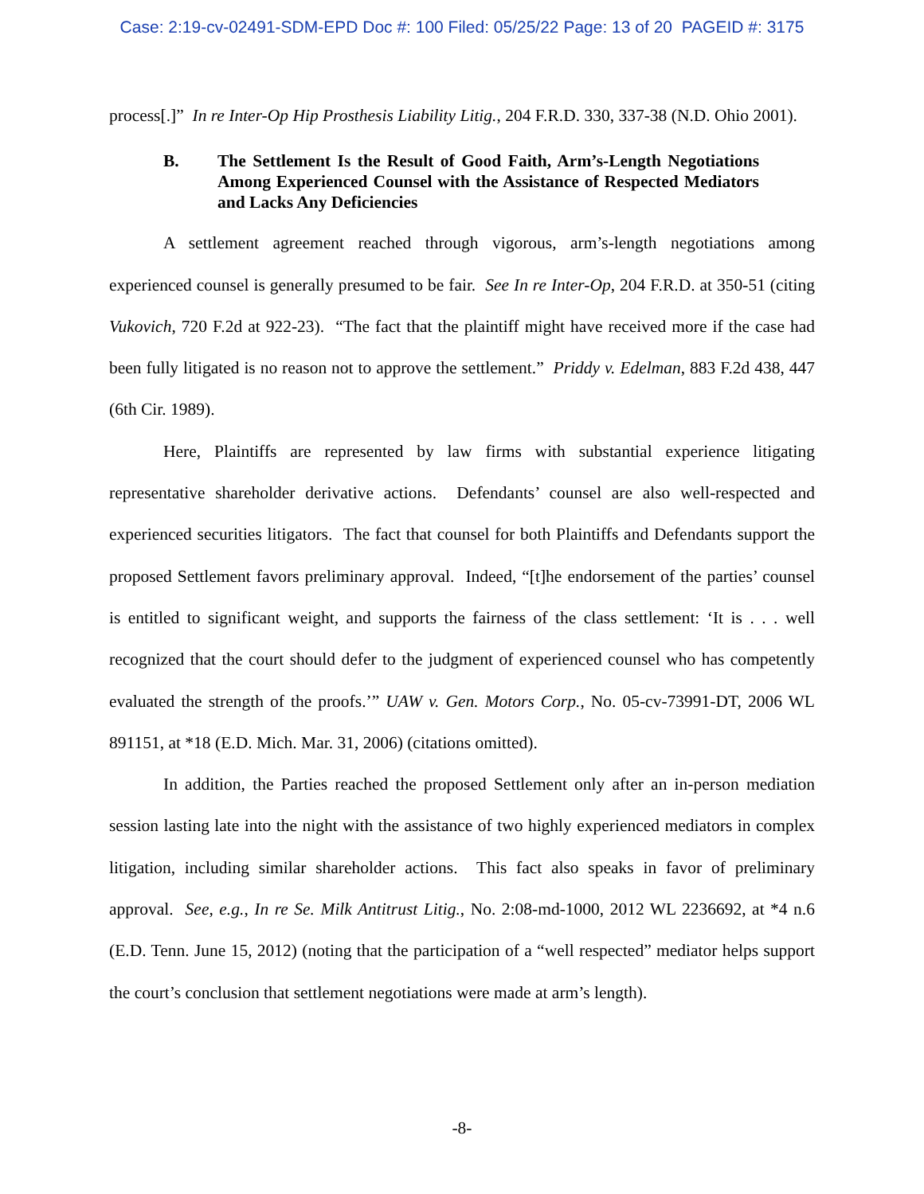Case: 2:19-cv-02491-SDM-EPD Doc #: 100 Filed: 05/25/22 Page: 13 of 20 PAGEID #: 3175
process[.]” In re Inter-Op Hip Prosthesis Liability Litig., 204 F.R.D. 330, 337-38 (N.D. Ohio 2001).
B. The Settlement Is the Result of Good Faith, Arm’s-Length Negotiations Among Experienced Counsel with the Assistance of Respected Mediators and Lacks Any Deficiencies
A settlement agreement reached through vigorous, arm’s-length negotiations among experienced counsel is generally presumed to be fair. See In re Inter-Op, 204 F.R.D. at 350-51 (citing Vukovich, 720 F.2d at 922-23). “The fact that the plaintiff might have received more if the case had been fully litigated is no reason not to approve the settlement.” Priddy v. Edelman, 883 F.2d 438, 447 (6th Cir. 1989).
Here, Plaintiffs are represented by law firms with substantial experience litigating representative shareholder derivative actions. Defendants’ counsel are also well-respected and experienced securities litigators. The fact that counsel for both Plaintiffs and Defendants support the proposed Settlement favors preliminary approval. Indeed, “[t]he endorsement of the parties’ counsel is entitled to significant weight, and supports the fairness of the class settlement: ‘It is . . . well recognized that the court should defer to the judgment of experienced counsel who has competently evaluated the strength of the proofs.’” UAW v. Gen. Motors Corp., No. 05-cv-73991-DT, 2006 WL 891151, at *18 (E.D. Mich. Mar. 31, 2006) (citations omitted).
In addition, the Parties reached the proposed Settlement only after an in-person mediation session lasting late into the night with the assistance of two highly experienced mediators in complex litigation, including similar shareholder actions. This fact also speaks in favor of preliminary approval. See, e.g., In re Se. Milk Antitrust Litig., No. 2:08-md-1000, 2012 WL 2236692, at *4 n.6 (E.D. Tenn. June 15, 2012) (noting that the participation of a “well respected” mediator helps support the court’s conclusion that settlement negotiations were made at arm’s length).
-8-